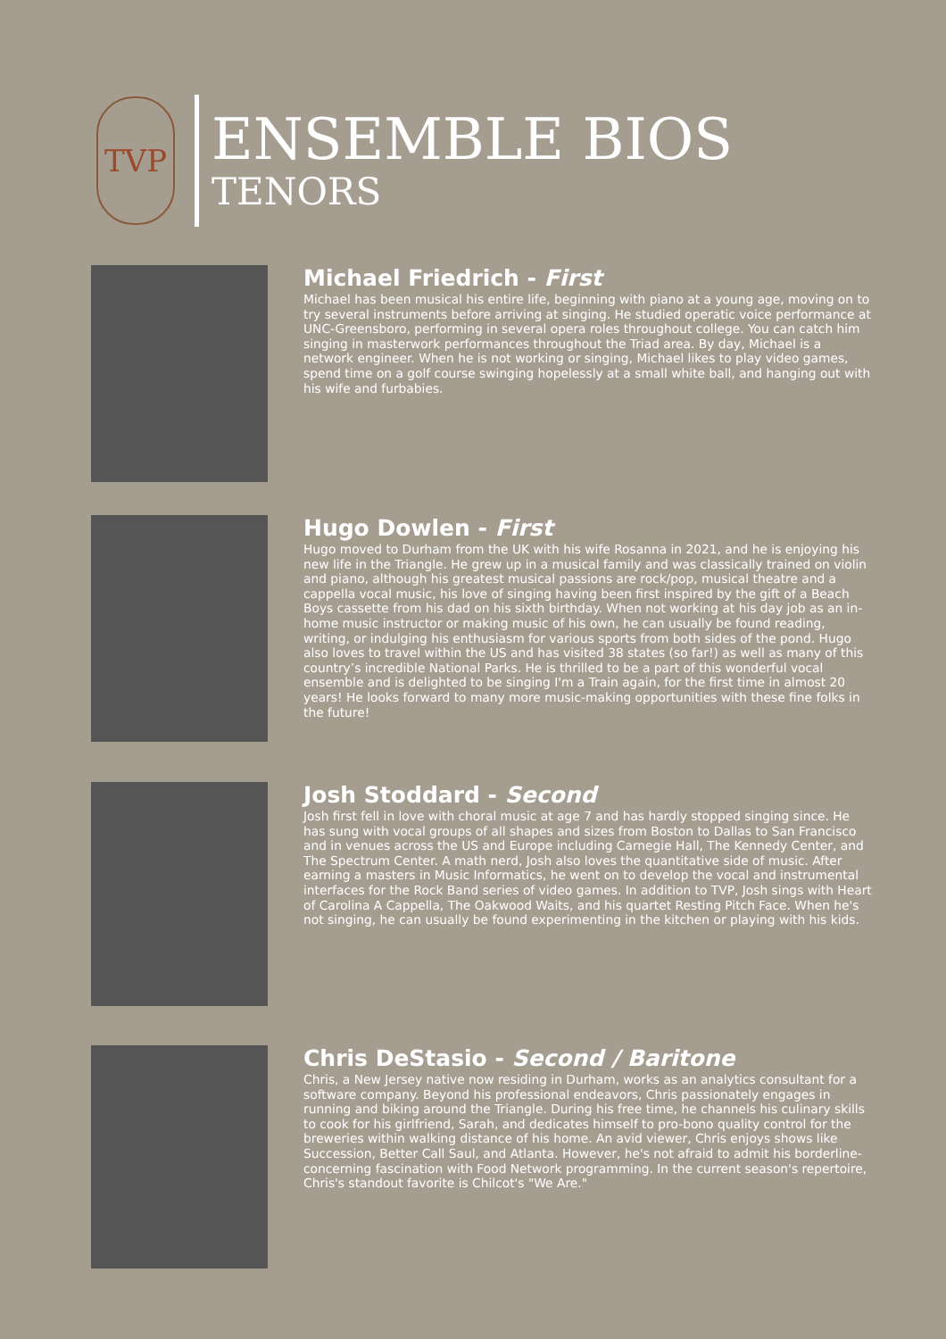TVP
ENSEMBLE BIOS
TENORS
Michael Friedrich - First
Michael has been musical his entire life, beginning with piano at a young age, moving on to try several instruments before arriving at singing. He studied operatic voice performance at UNC-Greensboro, performing in several opera roles throughout college. You can catch him singing in masterwork performances throughout the Triad area. By day, Michael is a network engineer. When he is not working or singing, Michael likes to play video games, spend time on a golf course swinging hopelessly at a small white ball, and hanging out with his wife and furbabies.
Hugo Dowlen - First
Hugo moved to Durham from the UK with his wife Rosanna in 2021, and he is enjoying his new life in the Triangle. He grew up in a musical family and was classically trained on violin and piano, although his greatest musical passions are rock/pop, musical theatre and a cappella vocal music, his love of singing having been first inspired by the gift of a Beach Boys cassette from his dad on his sixth birthday. When not working at his day job as an in-home music instructor or making music of his own, he can usually be found reading, writing, or indulging his enthusiasm for various sports from both sides of the pond. Hugo also loves to travel within the US and has visited 38 states (so far!) as well as many of this country’s incredible National Parks. He is thrilled to be a part of this wonderful vocal ensemble and is delighted to be singing I'm a Train again, for the first time in almost 20 years! He looks forward to many more music-making opportunities with these fine folks in the future!
Josh Stoddard - Second
Josh first fell in love with choral music at age 7 and has hardly stopped singing since. He has sung with vocal groups of all shapes and sizes from Boston to Dallas to San Francisco and in venues across the US and Europe including Carnegie Hall, The Kennedy Center, and The Spectrum Center. A math nerd, Josh also loves the quantitative side of music. After earning a masters in Music Informatics, he went on to develop the vocal and instrumental interfaces for the Rock Band series of video games. In addition to TVP, Josh sings with Heart of Carolina A Cappella, The Oakwood Waits, and his quartet Resting Pitch Face. When he's not singing, he can usually be found experimenting in the kitchen or playing with his kids.
Chris DeStasio - Second / Baritone
Chris, a New Jersey native now residing in Durham, works as an analytics consultant for a software company. Beyond his professional endeavors, Chris passionately engages in running and biking around the Triangle. During his free time, he channels his culinary skills to cook for his girlfriend, Sarah, and dedicates himself to pro-bono quality control for the breweries within walking distance of his home. An avid viewer, Chris enjoys shows like Succession, Better Call Saul, and Atlanta. However, he's not afraid to admit his borderline-concerning fascination with Food Network programming. In the current season's repertoire, Chris's standout favorite is Chilcot's "We Are."